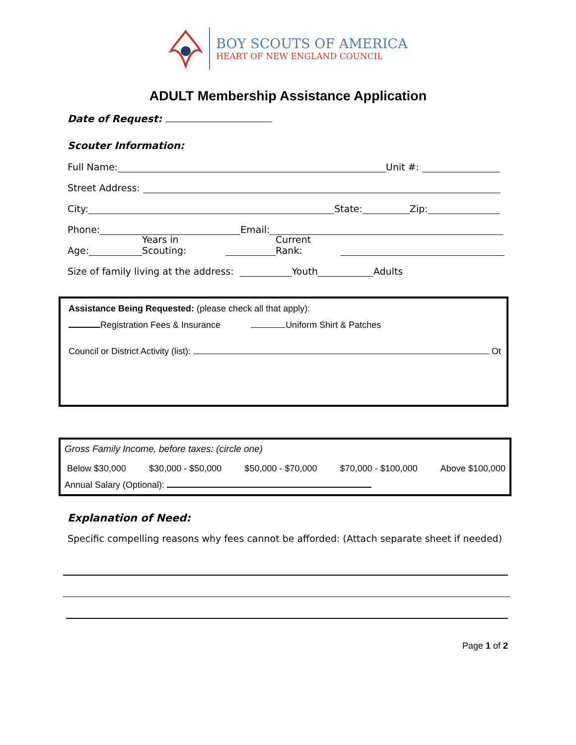BOY SCOUTS OF AMERICA
HEART OF NEW ENGLAND COUNCIL
ADULT Membership Assistance Application
Date of Request:
Scouter Information:
Full Name: Unit #:
Street Address:
City: State: Zip:
Phone: Email:
Age: Years in Scouting: Current Rank:
Size of family living at the address: Youth Adults
Assistance Being Requested: (please check all that apply):
Registration Fees & Insurance Uniform Shirt & Patches
Council or District Activity (list): Ot
Gross Family Income, before taxes: (circle one)
Below $30,000 $30,000 - $50,000 $50,000 - $70,000 $70,000 - $100,000 Above $100,000
Annual Salary (Optional):
Explanation of Need:
Specific compelling reasons why fees cannot be afforded: (Attach separate sheet if needed)
Page 1 of 2